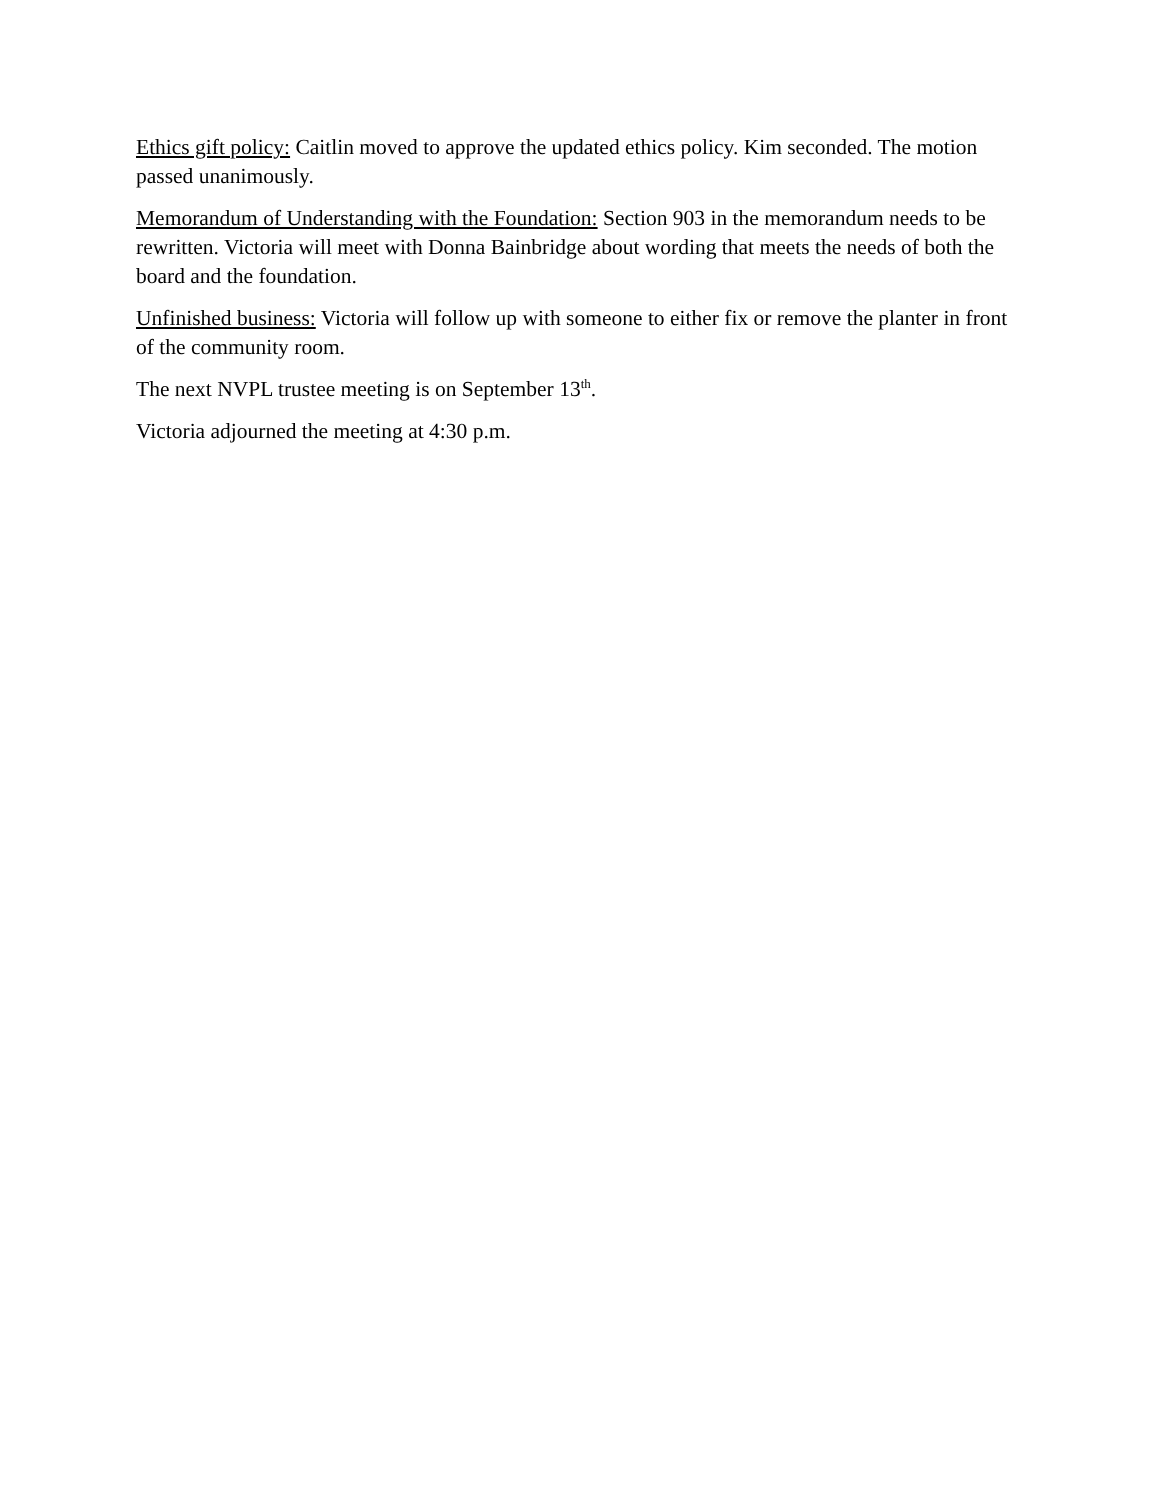Ethics gift policy: Caitlin moved to approve the updated ethics policy. Kim seconded. The motion passed unanimously.
Memorandum of Understanding with the Foundation: Section 903 in the memorandum needs to be rewritten. Victoria will meet with Donna Bainbridge about wording that meets the needs of both the board and the foundation.
Unfinished business: Victoria will follow up with someone to either fix or remove the planter in front of the community room.
The next NVPL trustee meeting is on September 13<sup>th</sup>.
Victoria adjourned the meeting at 4:30 p.m.